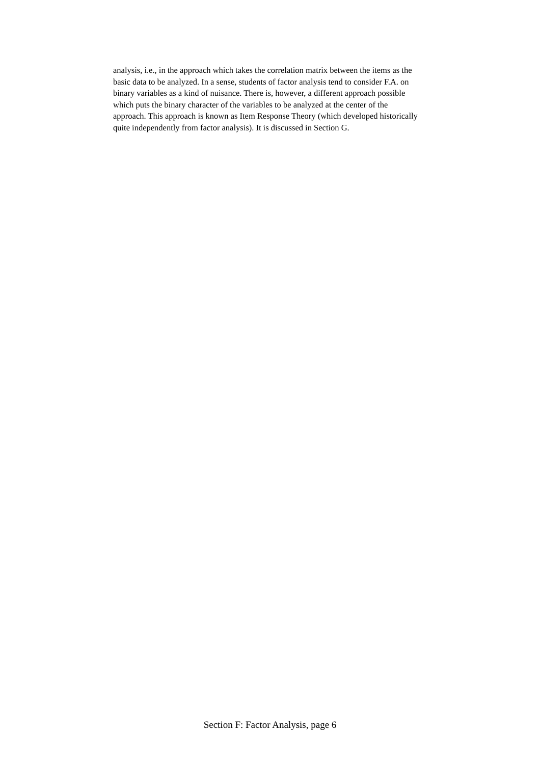analysis, i.e., in the approach which takes the correlation matrix between the items as the
basic data to be analyzed. In a sense, students of factor analysis tend to consider F.A. on
binary variables as a kind of nuisance. There is, however, a different approach possible
which puts the binary character of the variables to be analyzed at the center of the
approach. This approach is known as Item Response Theory (which developed historically
quite independently from factor analysis). It is discussed in Section G.
Section F: Factor Analysis, page 6